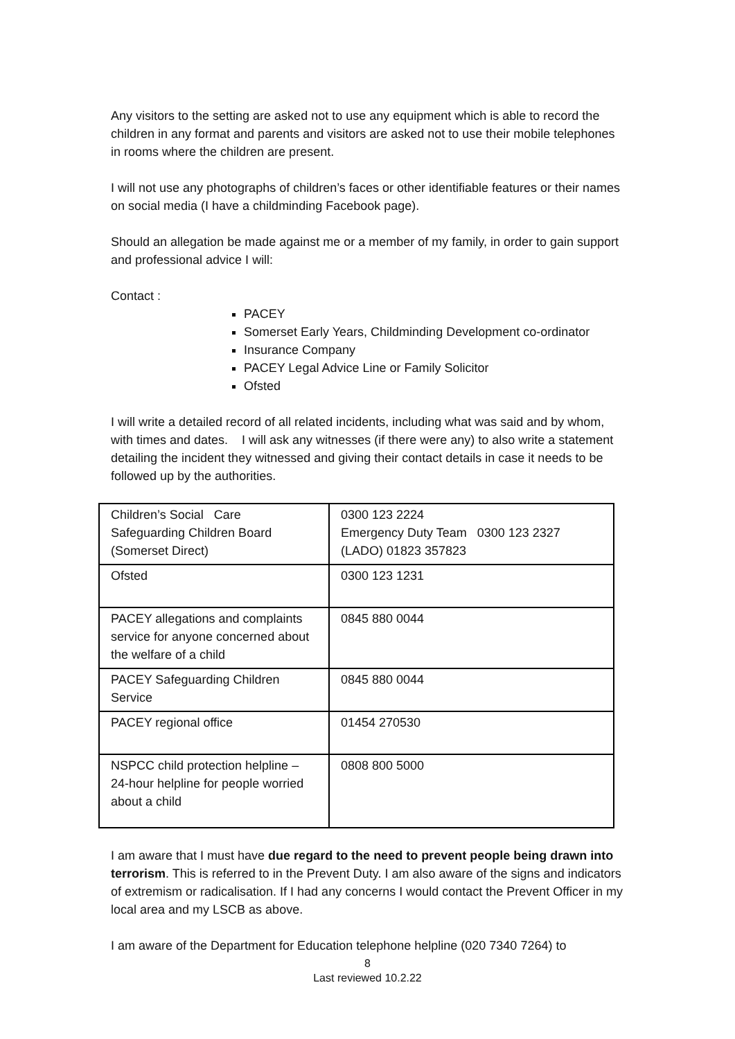Any visitors to the setting are asked not to use any equipment which is able to record the children in any format and parents and visitors are asked not to use their mobile telephones in rooms where the children are present.
I will not use any photographs of children’s faces or other identifiable features or their names on social media (I have a childminding Facebook page).
Should an allegation be made against me or a member of my family, in order to gain support and professional advice I will:
Contact :
PACEY
Somerset Early Years, Childminding Development co-ordinator
Insurance Company
PACEY Legal Advice Line or Family Solicitor
Ofsted
I will write a detailed record of all related incidents, including what was said and by whom, with times and dates. I will ask any witnesses (if there were any) to also write a statement detailing the incident they witnessed and giving their contact details in case it needs to be followed up by the authorities.
| Children’s Social Care Safeguarding Children Board (Somerset Direct) | 0300 123 2224 Emergency Duty Team 0300 123 2327 (LADO) 01823 357823 |
| Ofsted | 0300 123 1231 |
| PACEY allegations and complaints service for anyone concerned about the welfare of a child | 0845 880 0044 |
| PACEY Safeguarding Children Service | 0845 880 0044 |
| PACEY regional office | 01454 270530 |
| NSPCC child protection helpline – 24-hour helpline for people worried about a child | 0808 800 5000 |
I am aware that I must have due regard to the need to prevent people being drawn into terrorism. This is referred to in the Prevent Duty. I am also aware of the signs and indicators of extremism or radicalisation. If I had any concerns I would contact the Prevent Officer in my local area and my LSCB as above.
I am aware of the Department for Education telephone helpline (020 7340 7264) to
8
Last reviewed 10.2.22